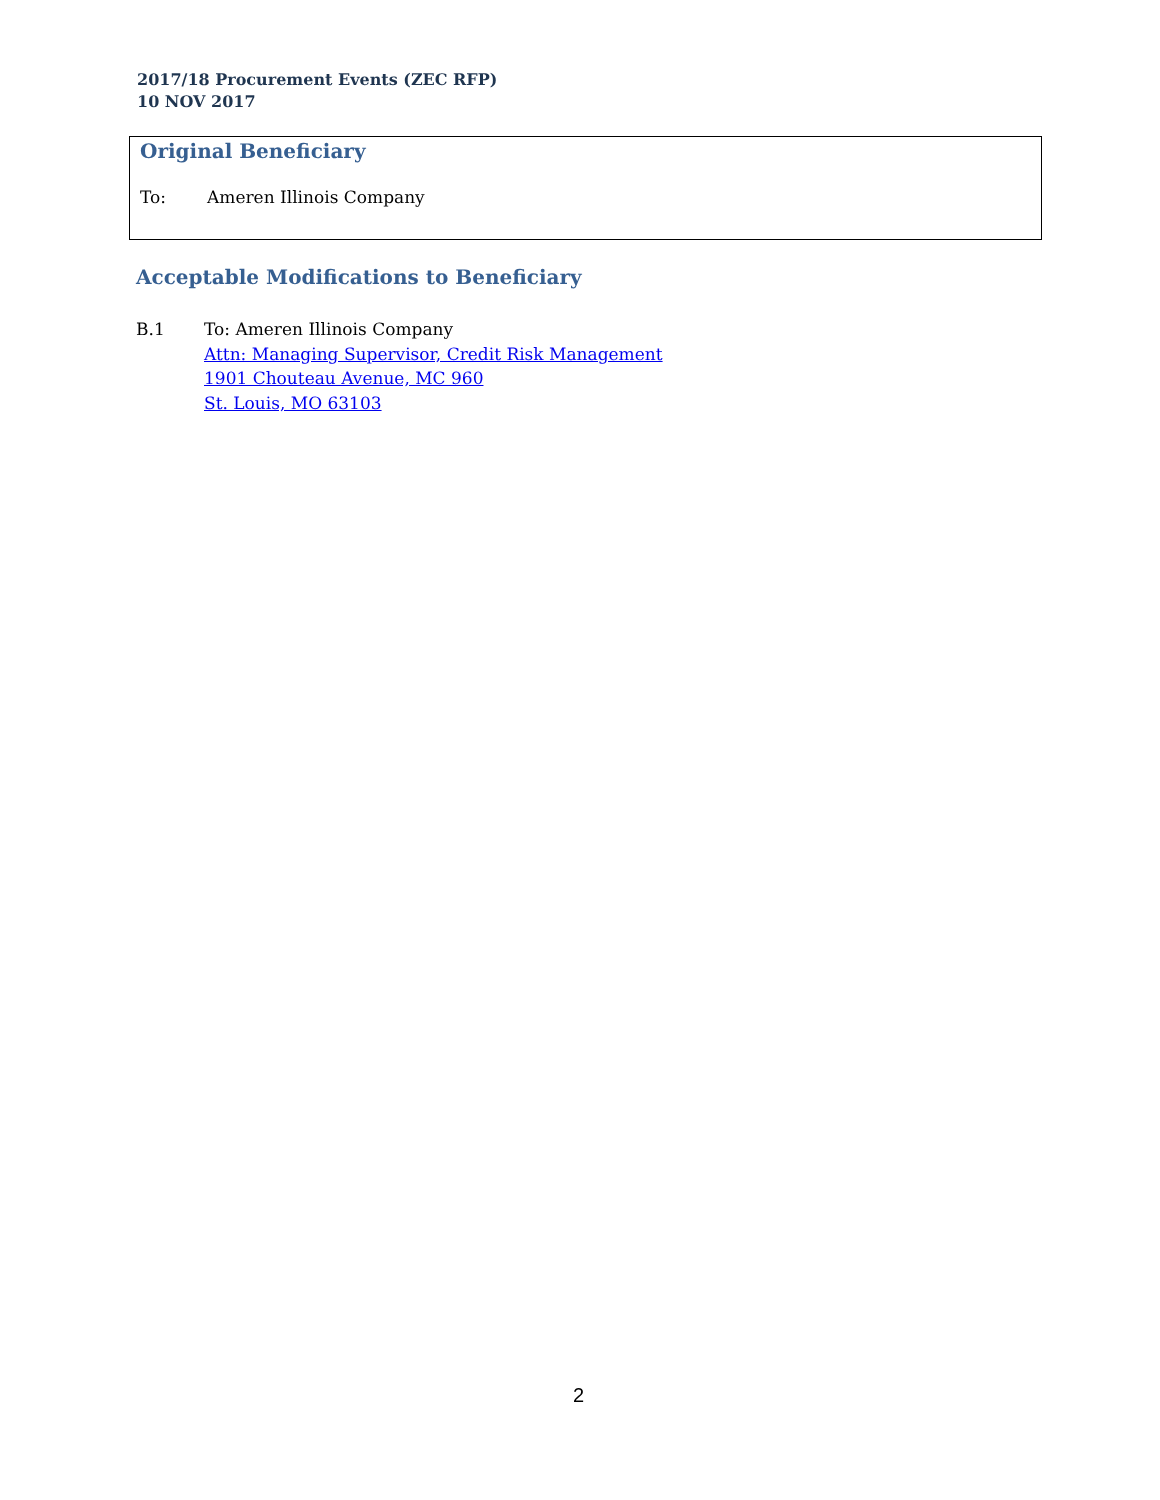2017/18 Procurement Events (ZEC RFP)
10 NOV 2017
Original Beneficiary
To: Ameren Illinois Company
Acceptable Modifications to Beneficiary
B.1 To: Ameren Illinois Company
Attn: Managing Supervisor, Credit Risk Management
1901 Chouteau Avenue, MC 960
St. Louis, MO 63103
2